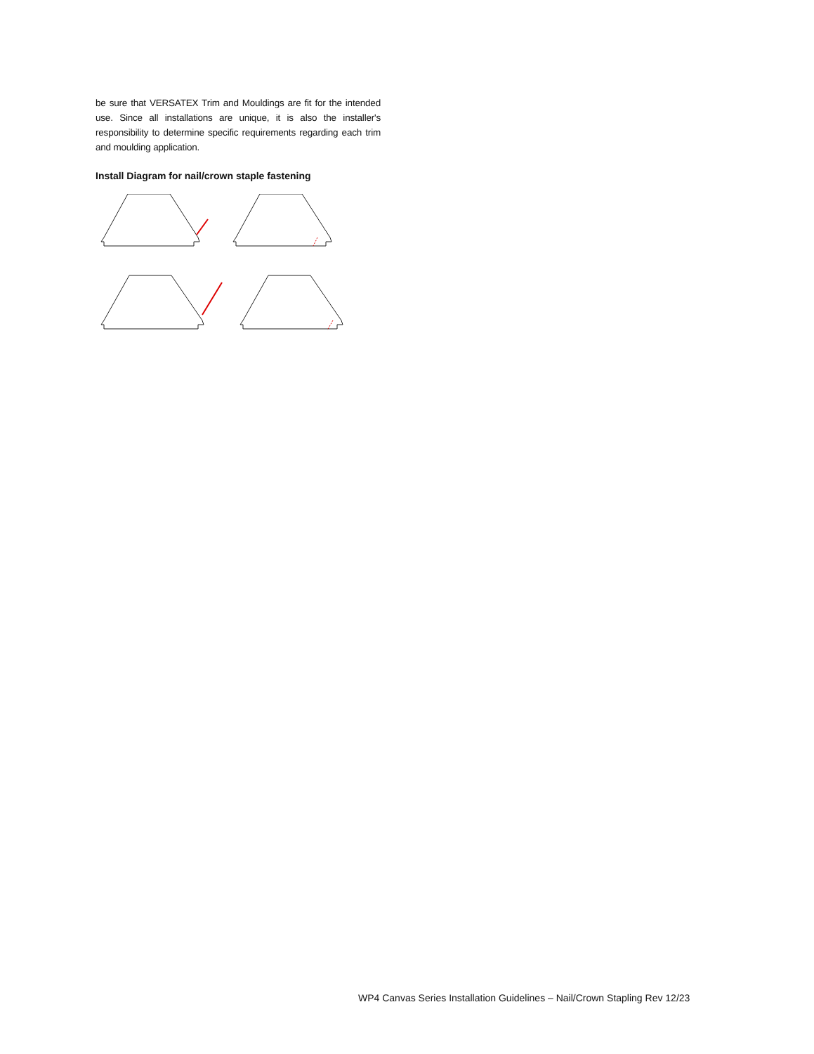be sure that VERSATEX Trim and Mouldings are fit for the intended use. Since all installations are unique, it is also the installer's responsibility to determine specific requirements regarding each trim and moulding application.
Install Diagram for nail/crown staple fastening
WP4 Canvas Series Installation Guidelines – Nail/Crown Stapling Rev 12/23